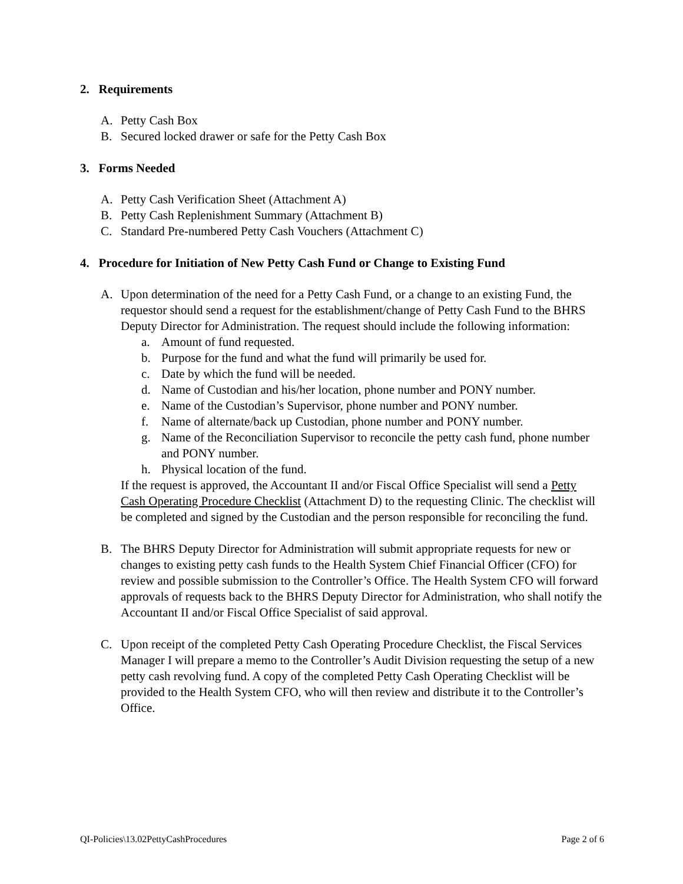2. Requirements
A. Petty Cash Box
B. Secured locked drawer or safe for the Petty Cash Box
3. Forms Needed
A. Petty Cash Verification Sheet (Attachment A)
B. Petty Cash Replenishment Summary (Attachment B)
C. Standard Pre-numbered Petty Cash Vouchers (Attachment C)
4. Procedure for Initiation of New Petty Cash Fund or Change to Existing Fund
A. Upon determination of the need for a Petty Cash Fund, or a change to an existing Fund, the requestor should send a request for the establishment/change of Petty Cash Fund to the BHRS Deputy Director for Administration. The request should include the following information:
a. Amount of fund requested.
b. Purpose for the fund and what the fund will primarily be used for.
c. Date by which the fund will be needed.
d. Name of Custodian and his/her location, phone number and PONY number.
e. Name of the Custodian’s Supervisor, phone number and PONY number.
f. Name of alternate/back up Custodian, phone number and PONY number.
g. Name of the Reconciliation Supervisor to reconcile the petty cash fund, phone number and PONY number.
h. Physical location of the fund.
If the request is approved, the Accountant II and/or Fiscal Office Specialist will send a Petty Cash Operating Procedure Checklist (Attachment D) to the requesting Clinic. The checklist will be completed and signed by the Custodian and the person responsible for reconciling the fund.
B. The BHRS Deputy Director for Administration will submit appropriate requests for new or changes to existing petty cash funds to the Health System Chief Financial Officer (CFO) for review and possible submission to the Controller’s Office. The Health System CFO will forward approvals of requests back to the BHRS Deputy Director for Administration, who shall notify the Accountant II and/or Fiscal Office Specialist of said approval.
C. Upon receipt of the completed Petty Cash Operating Procedure Checklist, the Fiscal Services Manager I will prepare a memo to the Controller’s Audit Division requesting the setup of a new petty cash revolving fund. A copy of the completed Petty Cash Operating Checklist will be provided to the Health System CFO, who will then review and distribute it to the Controller’s Office.
QI-Policies\13.02PettyCashProcedures Page 2 of 6